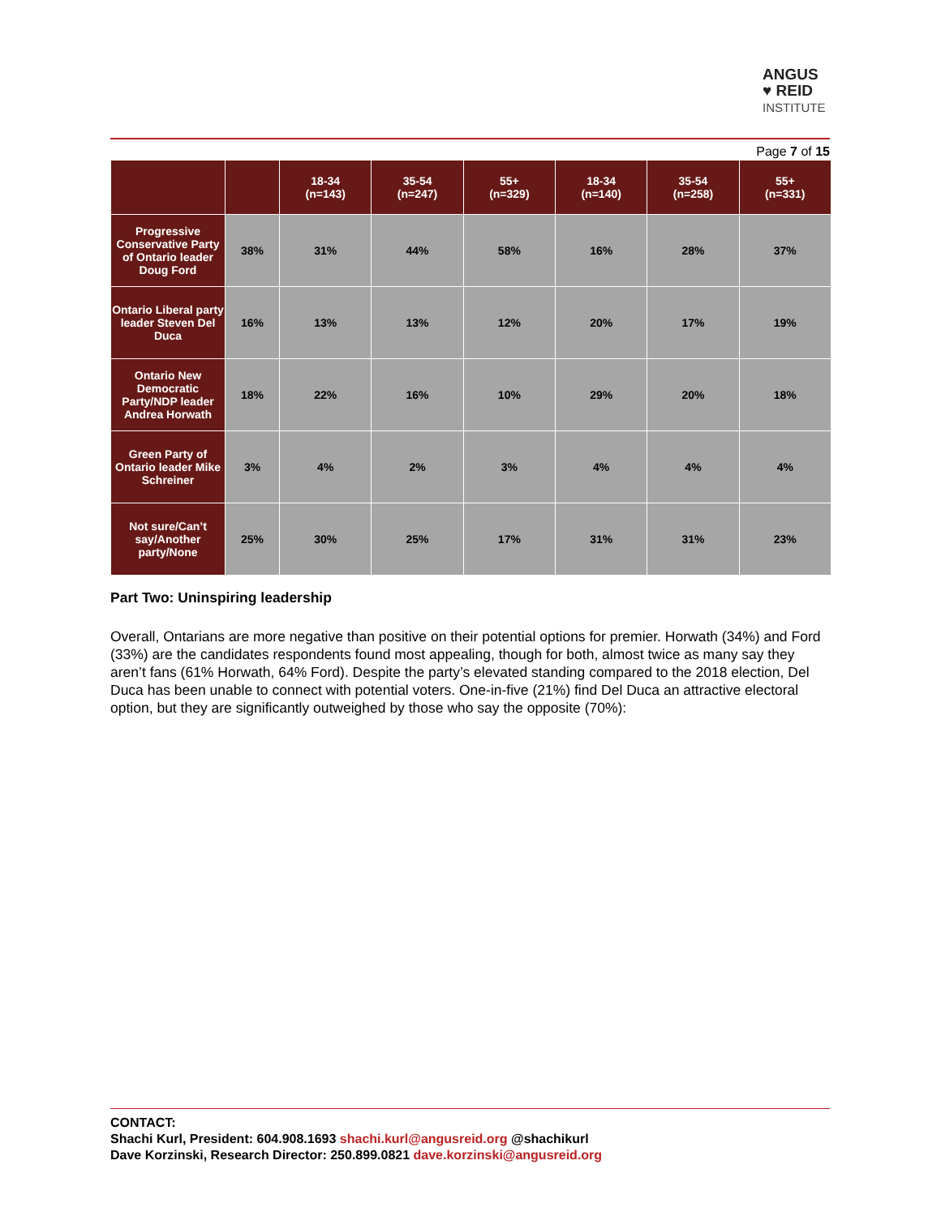ANGUS
♥ REID
INSTITUTE
Page 7 of 15
| | | 18-34 (n=143) | 35-54 (n=247) | 55+ (n=329) | 18-34 (n=140) | 35-54 (n=258) | 55+ (n=331) |
| --- | --- | --- | --- | --- | --- | --- | --- |
| Progressive Conservative Party of Ontario leader Doug Ford | 38% | 31% | 44% | 58% | 16% | 28% | 37% |
| Ontario Liberal party leader Steven Del Duca | 16% | 13% | 13% | 12% | 20% | 17% | 19% |
| Ontario New Democratic Party/NDP leader Andrea Horwath | 18% | 22% | 16% | 10% | 29% | 20% | 18% |
| Green Party of Ontario leader Mike Schreiner | 3% | 4% | 2% | 3% | 4% | 4% | 4% |
| Not sure/Can’t say/Another party/None | 25% | 30% | 25% | 17% | 31% | 31% | 23% |
Part Two: Uninspiring leadership
Overall, Ontarians are more negative than positive on their potential options for premier. Horwath (34%) and Ford (33%) are the candidates respondents found most appealing, though for both, almost twice as many say they aren’t fans (61% Horwath, 64% Ford). Despite the party’s elevated standing compared to the 2018 election, Del Duca has been unable to connect with potential voters. One-in-five (21%) find Del Duca an attractive electoral option, but they are significantly outweighed by those who say the opposite (70%):
CONTACT:
Shachi Kurl, President: 604.908.1693 shachi.kurl@angusreid.org @shachikurl
Dave Korzinski, Research Director: 250.899.0821 dave.korzinski@angusreid.org